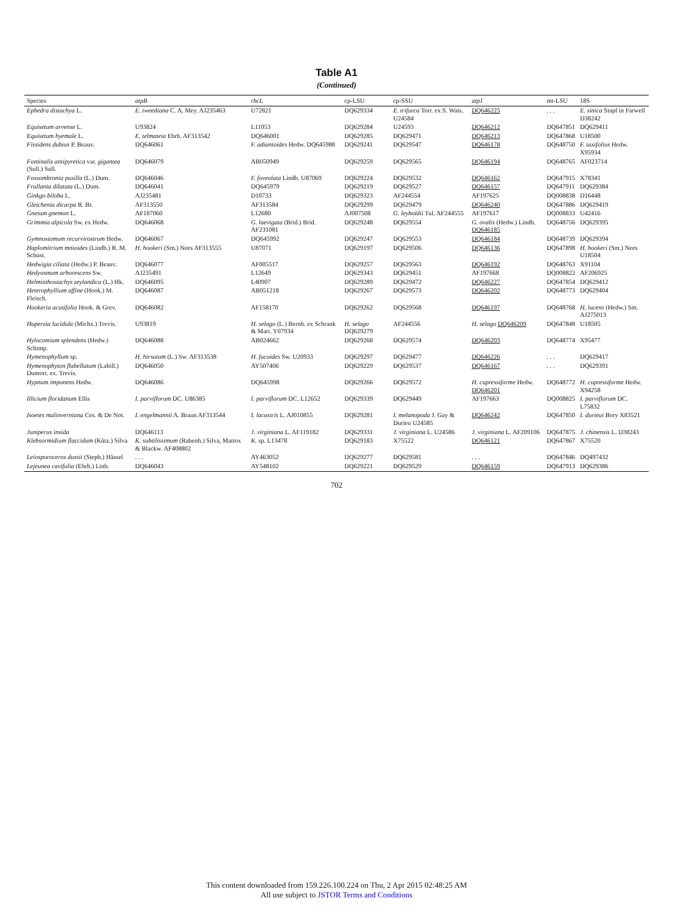Table A1
(Continued)
| Species | atpB | rbcL | cp-LSU | cp-SSU | atp1 | mt-LSU | 18S |
| --- | --- | --- | --- | --- | --- | --- | --- |
| Ephedra distachya L. | E. tweediana C. A. Mey. AJ235463 | U72821 | DQ629334 | E. trifurca Torr. ex S. Wats. U24584 | DQ646225 | . . . | E. sinica Stapf in Farwell D38242 |
| Equisetum arvense L. | U93824 | L11053 | DQ629284 | U24593 | DQ646212 | DQ647851 | DQ629411 |
| Equisetum hyemale L. | E. telmateia Ehrh. AF313542 | DQ646001 | DQ629285 | DQ629471 | DQ646213 | DQ647868 | U18500 |
| Fissidens dubius P. Beauv. | DQ646061 | F. adiantoides Hedw. DQ645988 | DQ629241 | DQ629547 | DQ646178 | DQ648750 | F. taxifolius Hedw. X95934 |
| Fontinalis antipyretica var. gigantea (Sull.) Sull. | DQ646079 | AB050949 | DQ629259 | DQ629565 | DQ646194 | DQ648765 | AF023714 |
| Fossombronia pusilla (L.) Dum. | DQ646046 | F. foveolata Lindb. U87069 | DQ629224 | DQ629532 | DQ646162 | DQ647915 | X78341 |
| Frullania dilatata (L.) Dum. | DQ646041 | DQ645979 | DQ629219 | DQ629527 | DQ646157 | DQ647911 | DQ629384 |
| Ginkgo biloba L. | AJ235481 | D10733 | DQ629323 | AF244554 | AF197625 | DQ008838 | D16448 |
| Gleichenia dicarpa R. Br. | AF313550 | AF313584 | DQ629299 | DQ629479 | DQ646240 | DQ647886 | DQ629419 |
| Gnetum gnemon L. | AF187060 | L12680 | AJ007508 | G. leyboldii Tul. AF244555 | AF197617 | DQ008833 | U42416 |
| Grimmia alpicola Sw. ex Hedw. | DQ646068 | G. laevigata (Brid.) Brid. AF231081 | DQ629248 | DQ629554 | G. ovalis (Hedw.) Lindb. DQ646185 | DQ648756 | DQ629395 |
| Gymnostomum recurvirostrum Hedw. | DQ646067 | DQ645992 | DQ629247 | DQ629553 | DQ646184 | DQ648739 | DQ629394 |
| Haplomitrium mnioides (Lindb.) R. M. Schust. | H. hookeri (Sm.) Nees AF313555 | U87071 | DQ629197 | DQ629506 | DQ646136 | DQ647898 | H. hookeri (Sm.) Nees U18504 |
| Hedwigia ciliata (Hedw.) P. Beauv. | DQ646077 | AF005517 | DQ629257 | DQ629563 | DQ646192 | DQ648763 | X91104 |
| Hedyosmum arborescens Sw. | AJ235491 | L12649 | DQ629343 | DQ629451 | AF197668 | DQ008822 | AF206925 |
| Helminthostachys zeylandica (L.) Hk. | DQ646095 | L40907 | DQ629289 | DQ629472 | DQ646227 | DQ647854 | DQ629412 |
| Heterophyllium affine (Hook.) M. Fleisch. | DQ646087 | AB051218 | DQ629267 | DQ629573 | DQ646202 | DQ648773 | DQ629404 |
| Hookeria acutifolia Hook. & Grev. | DQ646082 | AF158170 | DQ629262 | DQ629568 | DQ646197 | DQ648768 | H. lucens (Hedw.) Sm. AJ275013 |
| Huperzia lucidula (Michx.) Trevis. | U93819 | H. selago (L.) Bernh. ex Schrank & Mart. Y07934 | H. selago DQ629279 | AF244556 | H. selago DQ646209 | DQ647848 | U18505 |
| Hylocomium splendens (Hedw.) Schimp. | DQ646088 | AB024662 | DQ629268 | DQ629574 | DQ646203 | DQ648774 | X95477 |
| Hymenophyllum sp. | H. hirsutum (L.) Sw. AF313538 | H. fucoides Sw. U20933 | DQ629297 | DQ629477 | DQ646226 | . . . | DQ629417 |
| Hymenophyton flabellatum (Labill.) Dumort. ex. Trevis. | DQ646050 | AY507406 | DQ629229 | DQ629537 | DQ646167 | . . . | DQ629391 |
| Hypnum imponens Hedw. | DQ646086 | DQ645998 | DQ629266 | DQ629572 | H. cupressiforme Hedw. DQ646201 | DQ648772 | H. cupressiforme Hedw. X94258 |
| Illicium floridanum Ellis | I. parviflorum DC. U86385 | I. parviflorum DC. L12652 | DQ629339 | DQ629449 | AF197663 | DQ008825 | I. parviflorum DC. L75832 |
| Isoetes malinverniana Ces. & De Not. | I. engelmannii A. Braun AF313544 | I. lacustris L. AJ010855 | DQ629281 | I. melanopoda J. Gay & Durieu U24585 | DQ646242 | DQ647850 | I. durieui Bory X83521 |
| Juniperus insida | DQ646113 | J. virginiana L. AF119182 | DQ629331 | J. virginiana L. U24586 | J. virginiana L. AF209106 | DQ647875 | J. chinensis L. D38243 |
| Klebsormidium flaccidum (Kütz.) Silva | K. subtilissimum (Rabenh.) Silva, Mattox & Blackw. AF408802 | K. sp. L13478 | DQ629183 | X75522 | DQ646121 | DQ647867 | X75520 |
| Leiosporoceros dussii (Steph.) Hässel | . . . | AY463052 | DQ629277 | DQ629581 | . . . | DQ647846 | DQ497432 |
| Lejeunea cavifolia (Ehrh.) Linb. | DQ646043 | AY548102 | DQ629221 | DQ629529 | DQ646159 | DQ647913 | DQ629386 |
702
This content downloaded from 159.226.100.224 on Thu, 2 Apr 2015 02:48:25 AM
All use subject to JSTOR Terms and Conditions